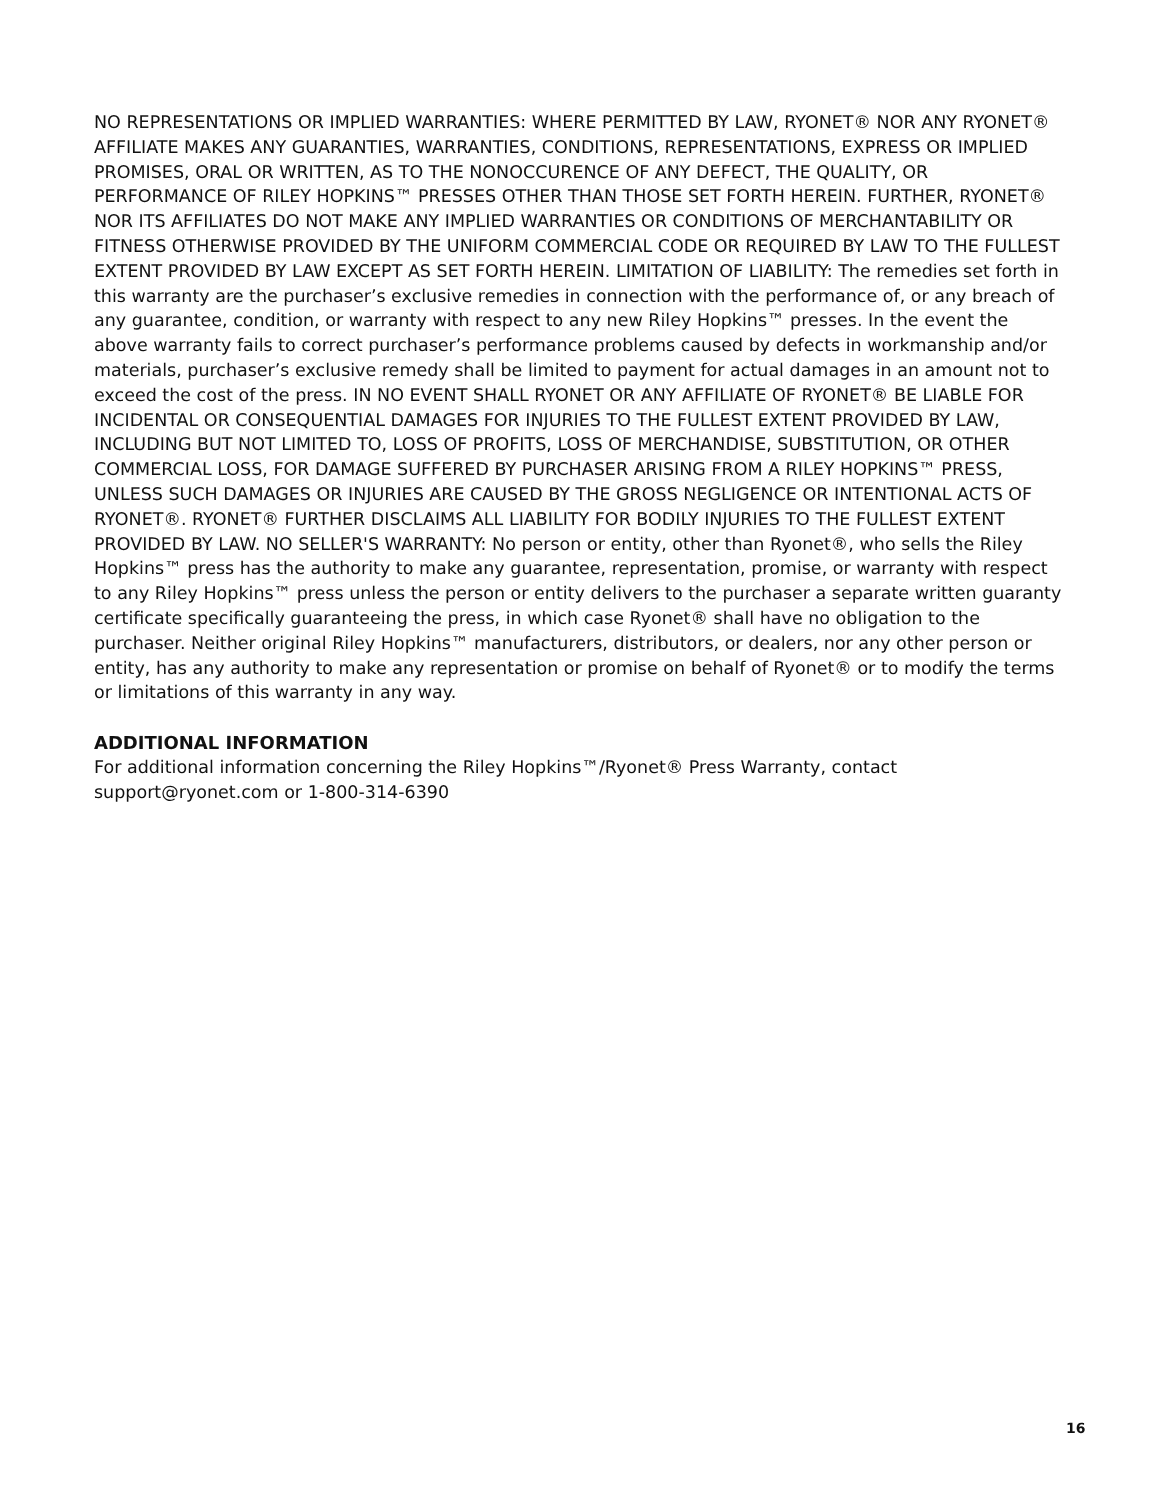NO REPRESENTATIONS OR IMPLIED WARRANTIES: WHERE PERMITTED BY LAW, RYONET® NOR ANY RYONET® AFFILIATE MAKES ANY GUARANTIES, WARRANTIES, CONDITIONS, REPRESENTATIONS, EXPRESS OR IMPLIED PROMISES, ORAL OR WRITTEN, AS TO THE NONOCCURENCE OF ANY DEFECT, THE QUALITY, OR PERFORMANCE OF RILEY HOPKINS™ PRESSES OTHER THAN THOSE SET FORTH HEREIN. FURTHER, RYONET® NOR ITS AFFILIATES DO NOT MAKE ANY IMPLIED WARRANTIES OR CONDITIONS OF MERCHANTABILITY OR FITNESS OTHERWISE PROVIDED BY THE UNIFORM COMMERCIAL CODE OR REQUIRED BY LAW TO THE FULLEST EXTENT PROVIDED BY LAW EXCEPT AS SET FORTH HEREIN. LIMITATION OF LIABILITY: The remedies set forth in this warranty are the purchaser’s exclusive remedies in connection with the performance of, or any breach of any guarantee, condition, or warranty with respect to any new Riley Hopkins™ presses. In the event the above warranty fails to correct purchaser’s performance problems caused by defects in workmanship and/or materials, purchaser’s exclusive remedy shall be limited to payment for actual damages in an amount not to exceed the cost of the press. IN NO EVENT SHALL RYONET OR ANY AFFILIATE OF RYONET® BE LIABLE FOR INCIDENTAL OR CONSEQUENTIAL DAMAGES FOR INJURIES TO THE FULLEST EXTENT PROVIDED BY LAW, INCLUDING BUT NOT LIMITED TO, LOSS OF PROFITS, LOSS OF MERCHANDISE, SUBSTITUTION, OR OTHER COMMERCIAL LOSS, FOR DAMAGE SUFFERED BY PURCHASER ARISING FROM A RILEY HOPKINS™ PRESS, UNLESS SUCH DAMAGES OR INJURIES ARE CAUSED BY THE GROSS NEGLIGENCE OR INTENTIONAL ACTS OF RYONET®. RYONET® FURTHER DISCLAIMS ALL LIABILITY FOR BODILY INJURIES TO THE FULLEST EXTENT PROVIDED BY LAW. NO SELLER'S WARRANTY: No person or entity, other than Ryonet®, who sells the Riley Hopkins™ press has the authority to make any guarantee, representation, promise, or warranty with respect to any Riley Hopkins™ press unless the person or entity delivers to the purchaser a separate written guaranty certificate specifically guaranteeing the press, in which case Ryonet® shall have no obligation to the purchaser. Neither original Riley Hopkins™ manufacturers, distributors, or dealers, nor any other person or entity, has any authority to make any representation or promise on behalf of Ryonet® or to modify the terms or limitations of this warranty in any way.
ADDITIONAL INFORMATION
For additional information concerning the Riley Hopkins™/Ryonet® Press Warranty, contact
support@ryonet.com or 1-800-314-6390
16